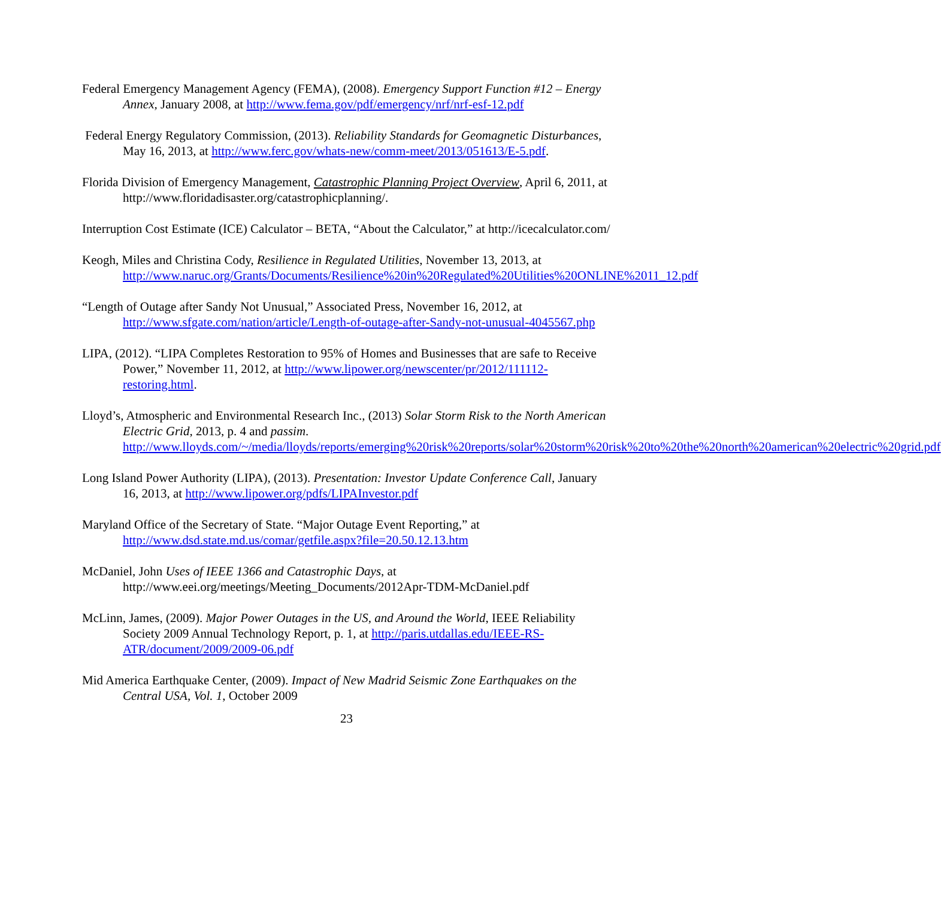Federal Emergency Management Agency (FEMA), (2008). Emergency Support Function #12 – Energy Annex, January 2008, at http://www.fema.gov/pdf/emergency/nrf/nrf-esf-12.pdf
Federal Energy Regulatory Commission, (2013). Reliability Standards for Geomagnetic Disturbances, May 16, 2013, at http://www.ferc.gov/whats-new/comm-meet/2013/051613/E-5.pdf.
Florida Division of Emergency Management, Catastrophic Planning Project Overview, April 6, 2011, at http://www.floridadisaster.org/catastrophicplanning/.
Interruption Cost Estimate (ICE) Calculator – BETA, “About the Calculator,” at http://icecalculator.com/
Keogh, Miles and Christina Cody, Resilience in Regulated Utilities, November 13, 2013, at http://www.naruc.org/Grants/Documents/Resilience%20in%20Regulated%20Utilities%20ONLINE%2011_12.pdf
“Length of Outage after Sandy Not Unusual,” Associated Press, November 16, 2012, at http://www.sfgate.com/nation/article/Length-of-outage-after-Sandy-not-unusual-4045567.php
LIPA, (2012). “LIPA Completes Restoration to 95% of Homes and Businesses that are safe to Receive Power,” November 11, 2012, at http://www.lipower.org/newscenter/pr/2012/111112-restoring.html.
Lloyd’s, Atmospheric and Environmental Research Inc., (2013) Solar Storm Risk to the North American Electric Grid, 2013, p. 4 and passim. http://www.lloyds.com/~/media/lloyds/reports/emerging%20risk%20reports/solar%20storm%20risk%20to%20the%20north%20american%20electric%20grid.pdf
Long Island Power Authority (LIPA), (2013). Presentation: Investor Update Conference Call, January 16, 2013, at http://www.lipower.org/pdfs/LIPAInvestor.pdf
Maryland Office of the Secretary of State. “Major Outage Event Reporting,” at http://www.dsd.state.md.us/comar/getfile.aspx?file=20.50.12.13.htm
McDaniel, John Uses of IEEE 1366 and Catastrophic Days, at http://www.eei.org/meetings/Meeting_Documents/2012Apr-TDM-McDaniel.pdf
McLinn, James, (2009). Major Power Outages in the US, and Around the World, IEEE Reliability Society 2009 Annual Technology Report, p. 1, at http://paris.utdallas.edu/IEEE-RS-ATR/document/2009/2009-06.pdf
Mid America Earthquake Center, (2009). Impact of New Madrid Seismic Zone Earthquakes on the Central USA, Vol. 1, October 2009
23